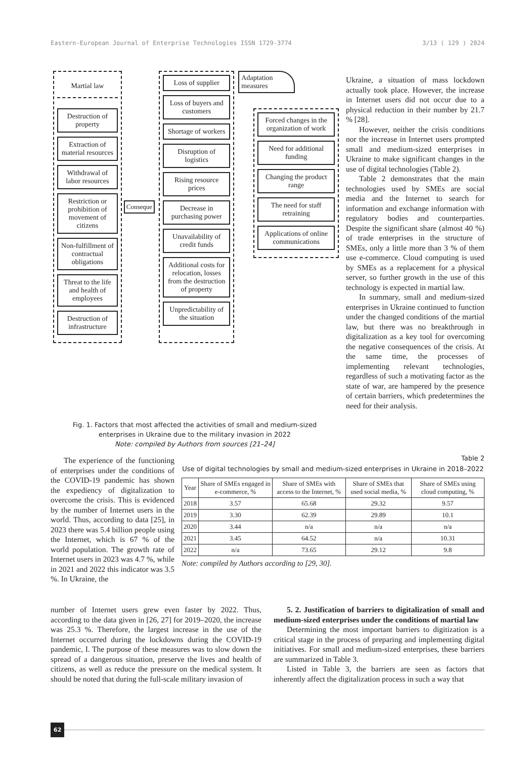Eastern-European Journal of Enterprise Technologies ISSN 1729-3774 3/13 ( 129 ) 2024
Martial law
Destruction of property
Extraction of material resources
Withdrawal of labor resources
Restriction or prohibition of movement of citizens
Non-fulfillment of contractual obligations
Threat to the life and health of employees
Destruction of infrastructure
Conseque
Loss of supplier
Loss of buyers and customers
Shortage of workers
Disruption of logistics
Rising resource prices
Decrease in purchasing power
Unavailability of credit funds
Additional costs for relocation, losses from the destruction of property
Unpredictability of the situation
Adaptation measures
Forced changes in the organization of work
Need for additional funding
Changing the product range
The need for staff retraining
Applications of online communications
Ukraine, a situation of mass lockdown actually took place. However, the increase in Internet users did not occur due to a physical reduction in their number by 21.7 % [28].
However, neither the crisis conditions nor the increase in Internet users prompted small and medium-sized enterprises in Ukraine to make significant changes in the use of digital technologies (Table 2).
Table 2 demonstrates that the main technologies used by SMEs are social media and the Internet to search for information and exchange information with regulatory bodies and counterparties. Despite the significant share (almost 40 %) of trade enterprises in the structure of SMEs, only a little more than 3 % of them use e-commerce. Cloud computing is used by SMEs as a replacement for a physical server, so further growth in the use of this technology is expected in martial law.
In summary, small and medium-sized enterprises in Ukraine continued to function under the changed conditions of the martial law, but there was no breakthrough in digitalization as a key tool for overcoming the negative consequences of the crisis. At the same time, the processes of implementing relevant technologies, regardless of such a motivating factor as the state of war, are hampered by the presence of certain barriers, which predetermines the need for their analysis.
Fig. 1. Factors that most affected the activities of small and medium-sized enterprises in Ukraine due to the military invasion in 2022
Note: compiled by Authors from sources [21–24]
The experience of the functioning of enterprises under the conditions of the COVID-19 pandemic has shown the expediency of digitalization to overcome the crisis. This is evidenced by the number of Internet users in the world. Thus, according to data [25], in 2023 there was 5.4 billion people using the Internet, which is 67 % of the world population. The growth rate of Internet users in 2023 was 4.7 %, while in 2021 and 2022 this indicator was 3.5 %. In Ukraine, the
Table 2
Use of digital technologies by small and medium-sized enterprises in Ukraine in 2018–2022
| Year | Share of SMEs engaged in e-commerce, % | Share of SMEs with access to the Internet, % | Share of SMEs that used social media, % | Share of SMEs using cloud computing, % |
| --- | --- | --- | --- | --- |
| 2018 | 3.57 | 65.68 | 29.32 | 9.57 |
| 2019 | 3.30 | 62.39 | 29.89 | 10.1 |
| 2020 | 3.44 | n/a | n/a | n/a |
| 2021 | 3.45 | 64.52 | n/a | 10.31 |
| 2022 | n/a | 73.65 | 29.12 | 9.8 |
Note: compiled by Authors according to [29, 30].
number of Internet users grew even faster by 2022. Thus, according to the data given in [26, 27] for 2019–2020, the increase was 25.3 %. Therefore, the largest increase in the use of the Internet occurred during the lockdowns during the COVID-19 pandemic, I. The purpose of these measures was to slow down the spread of a dangerous situation, preserve the lives and health of citizens, as well as reduce the pressure on the medical system. It should be noted that during the full-scale military invasion of
5. 2. Justification of barriers to digitalization of small and medium-sized enterprises under the conditions of martial law
Determining the most important barriers to digitization is a critical stage in the process of preparing and implementing digital initiatives. For small and medium-sized enterprises, these barriers are summarized in Table 3.
Listed in Table 3, the barriers are seen as factors that inherently affect the digitalization process in such a way that
62